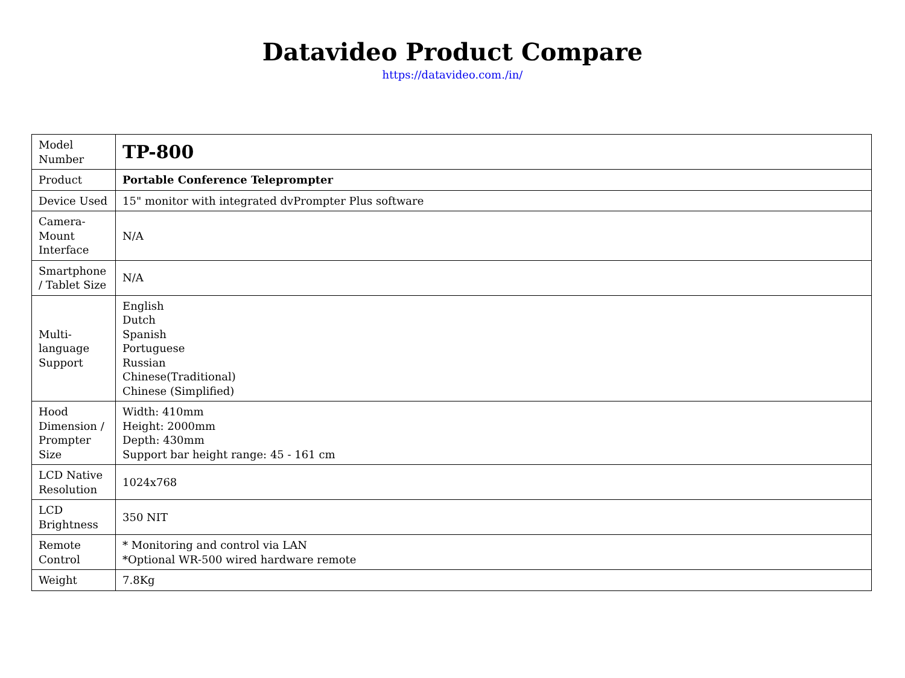Datavideo Product Compare
https://datavideo.com./in/
| Model Number | TP-800 |
| Product | Portable Conference Teleprompter |
| Device Used | 15" monitor with integrated dvPrompter Plus software |
| Camera-Mount Interface | N/A |
| Smartphone / Tablet Size | N/A |
| Multi-language Support | English Dutch Spanish Portuguese Russian Chinese(Traditional) Chinese (Simplified) |
| Hood Dimension / Prompter Size | Width: 410mm Height: 2000mm Depth: 430mm Support bar height range: 45 - 161 cm |
| LCD Native Resolution | 1024x768 |
| LCD Brightness | 350 NIT |
| Remote Control | * Monitoring and control via LAN *Optional WR-500 wired hardware remote |
| Weight | 7.8Kg |